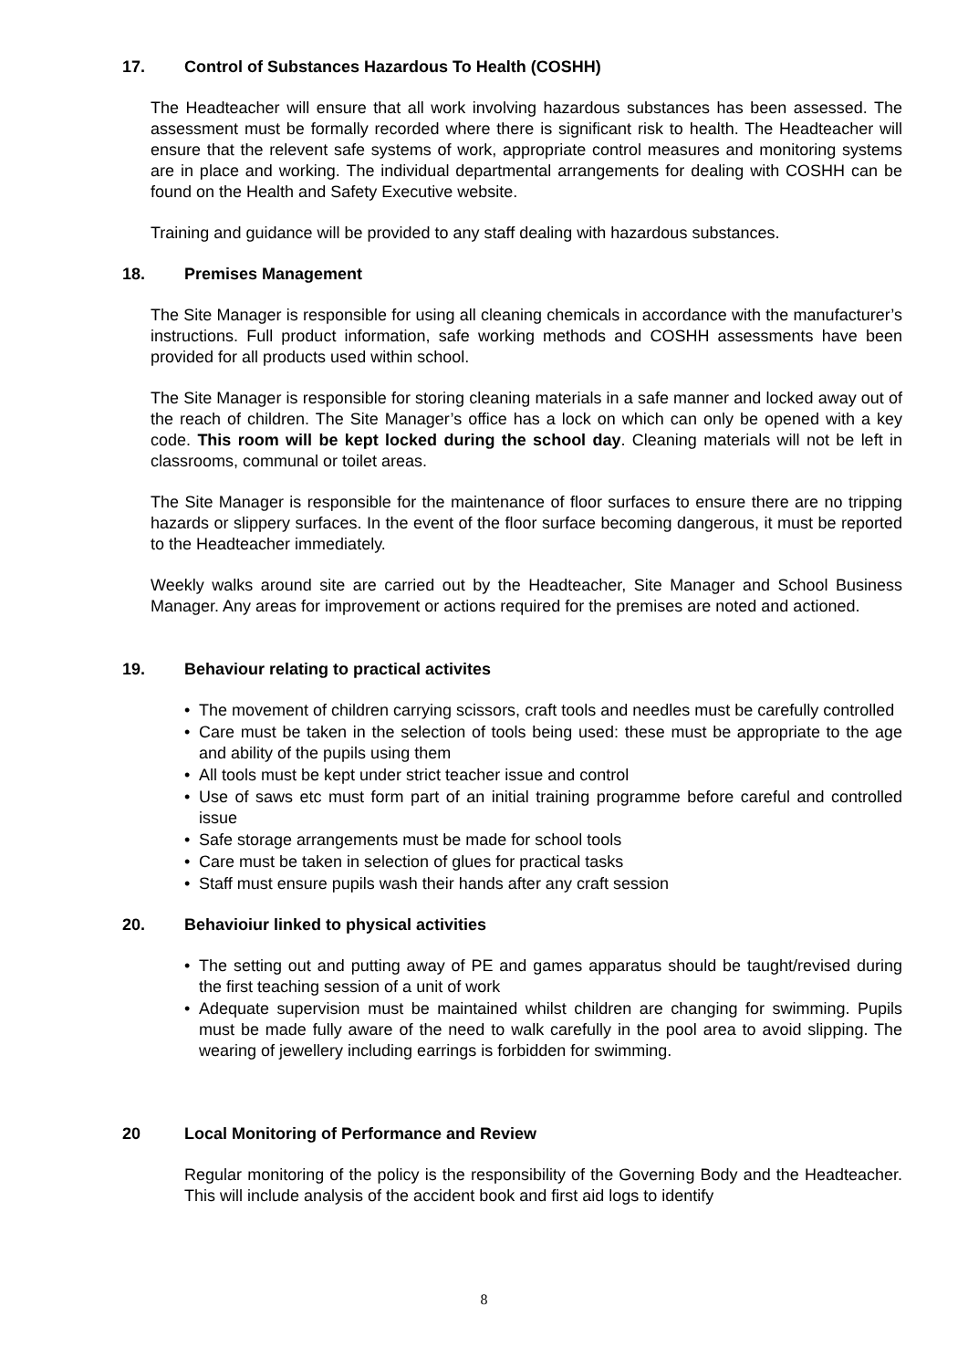17. Control of Substances Hazardous To Health (COSHH)
The Headteacher will ensure that all work involving hazardous substances has been assessed. The assessment must be formally recorded where there is significant risk to health. The Headteacher will ensure that the relevent safe systems of work, appropriate control measures and monitoring systems are in place and working. The individual departmental arrangements for dealing with COSHH can be found on the Health and Safety Executive website.
Training and guidance will be provided to any staff dealing with hazardous substances.
18. Premises Management
The Site Manager is responsible for using all cleaning chemicals in accordance with the manufacturer’s instructions. Full product information, safe working methods and COSHH assessments have been provided for all products used within school.
The Site Manager is responsible for storing cleaning materials in a safe manner and locked away out of the reach of children. The Site Manager’s office has a lock on which can only be opened with a key code. This room will be kept locked during the school day. Cleaning materials will not be left in classrooms, communal or toilet areas.
The Site Manager is responsible for the maintenance of floor surfaces to ensure there are no tripping hazards or slippery surfaces. In the event of the floor surface becoming dangerous, it must be reported to the Headteacher immediately.
Weekly walks around site are carried out by the Headteacher, Site Manager and School Business Manager. Any areas for improvement or actions required for the premises are noted and actioned.
19. Behaviour relating to practical activites
The movement of children carrying scissors, craft tools and needles must be carefully controlled
Care must be taken in the selection of tools being used: these must be appropriate to the age and ability of the pupils using them
All tools must be kept under strict teacher issue and control
Use of saws etc must form part of an initial training programme before careful and controlled issue
Safe storage arrangements must be made for school tools
Care must be taken in selection of glues for practical tasks
Staff must ensure pupils wash their hands after any craft session
20. Behavioiur linked to physical activities
The setting out and putting away of PE and games apparatus should be taught/revised during the first teaching session of a unit of work
Adequate supervision must be maintained whilst children are changing for swimming. Pupils must be made fully aware of the need to walk carefully in the pool area to avoid slipping. The wearing of jewellery including earrings is forbidden for swimming.
20 Local Monitoring of Performance and Review
Regular monitoring of the policy is the responsibility of the Governing Body and the Headteacher. This will include analysis of the accident book and first aid logs to identify
8